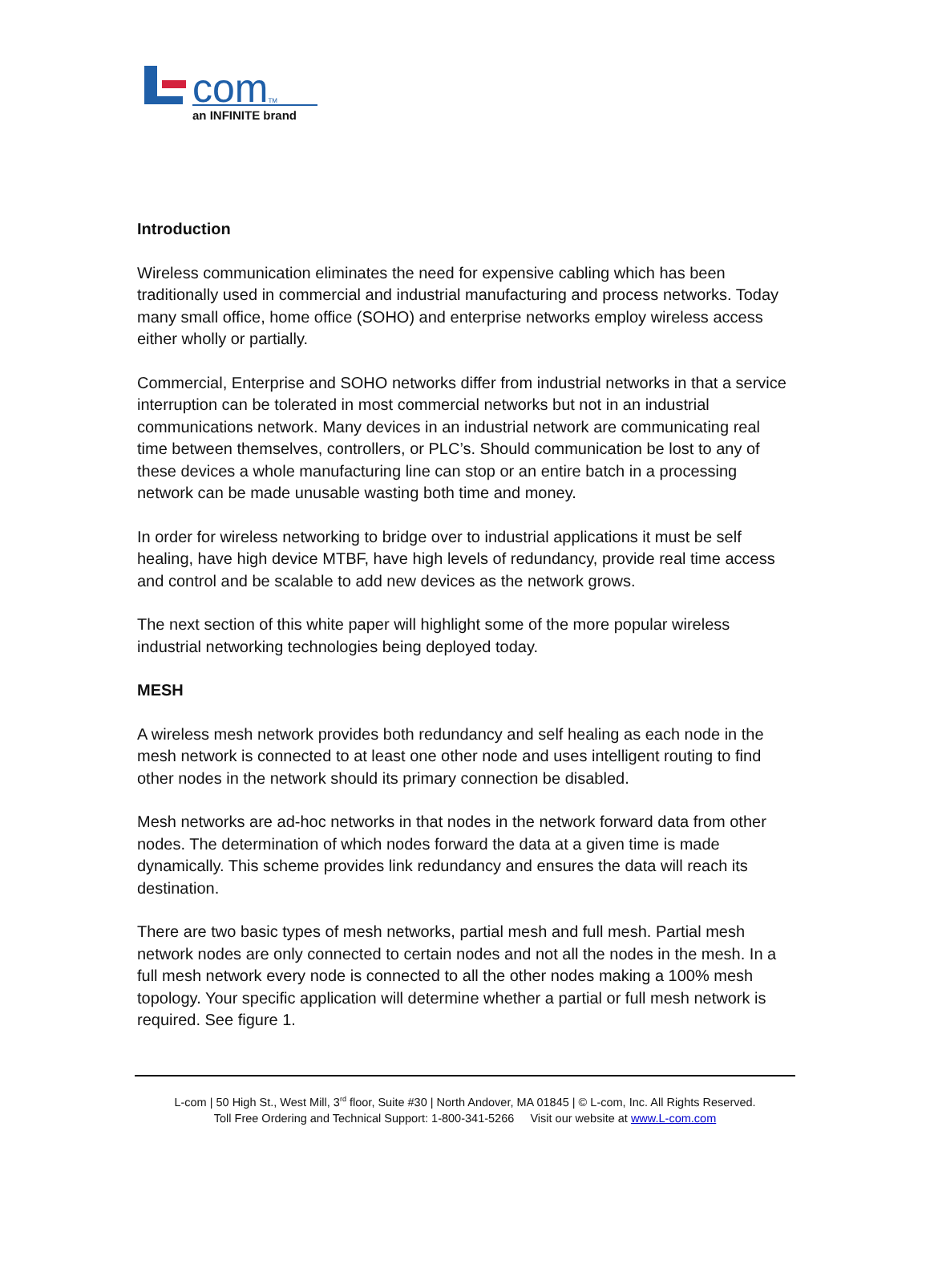com<sup>TM</sup>
an INFINITE brand
Introduction
Wireless communication eliminates the need for expensive cabling which has been traditionally used in commercial and industrial manufacturing and process networks. Today many small office, home office (SOHO) and enterprise networks employ wireless access either wholly or partially.
Commercial, Enterprise and SOHO networks differ from industrial networks in that a service interruption can be tolerated in most commercial networks but not in an industrial communications network. Many devices in an industrial network are communicating real time between themselves, controllers, or PLC’s. Should communication be lost to any of these devices a whole manufacturing line can stop or an entire batch in a processing network can be made unusable wasting both time and money.
In order for wireless networking to bridge over to industrial applications it must be self healing, have high device MTBF, have high levels of redundancy, provide real time access and control and be scalable to add new devices as the network grows.
The next section of this white paper will highlight some of the more popular wireless industrial networking technologies being deployed today.
MESH
A wireless mesh network provides both redundancy and self healing as each node in the mesh network is connected to at least one other node and uses intelligent routing to find other nodes in the network should its primary connection be disabled.
Mesh networks are ad-hoc networks in that nodes in the network forward data from other nodes. The determination of which nodes forward the data at a given time is made dynamically. This scheme provides link redundancy and ensures the data will reach its destination.
There are two basic types of mesh networks, partial mesh and full mesh. Partial mesh network nodes are only connected to certain nodes and not all the nodes in the mesh. In a full mesh network every node is connected to all the other nodes making a 100% mesh topology. Your specific application will determine whether a partial or full mesh network is required. See figure 1.
L-com | 50 High St., West Mill, 3<sup>rd</sup> floor, Suite #30 | North Andover, MA 01845 | © L-com, Inc. All Rights Reserved.
Toll Free Ordering and Technical Support: 1-800-341-5266 Visit our website at www.L-com.com